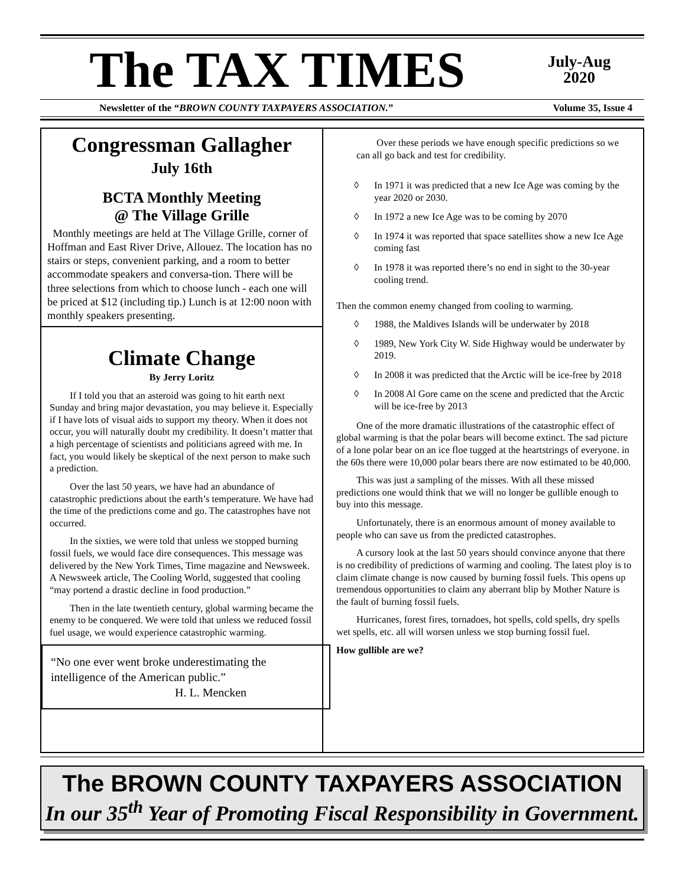The TAX TIMES
July-Aug
2020
Newsletter of the “BROWN COUNTY TAXPAYERS ASSOCIATION.” Volume 35, Issue 4
Congressman Gallagher
July 16th
BCTA Monthly Meeting
@ The Village Grille
Monthly meetings are held at The Village Grille, corner of Hoffman and East River Drive, Allouez. The location has no stairs or steps, convenient parking, and a room to better accommodate speakers and conversa-tion. There will be three selections from which to choose lunch - each one will be priced at $12 (including tip.) Lunch is at 12:00 noon with monthly speakers presenting.
Climate Change
By Jerry Loritz
If I told you that an asteroid was going to hit earth next Sunday and bring major devastation, you may believe it. Especially if I have lots of visual aids to support my theory. When it does not occur, you will naturally doubt my credibility. It doesn’t matter that a high percentage of scientists and politicians agreed with me. In fact, you would likely be skeptical of the next person to make such a prediction.
Over the last 50 years, we have had an abundance of catastrophic predictions about the earth’s temperature. We have had the time of the predictions come and go. The catastrophes have not occurred.
In the sixties, we were told that unless we stopped burning fossil fuels, we would face dire consequences. This message was delivered by the New York Times, Time magazine and Newsweek. A Newsweek article, The Cooling World, suggested that cooling “may portend a drastic decline in food production.”
Then in the late twentieth century, global warming became the enemy to be conquered. We were told that unless we reduced fossil fuel usage, we would experience catastrophic warming.
“No one ever went broke underestimating the intelligence of the American public.”
H. L. Mencken
Over these periods we have enough specific predictions so we can all go back and test for credibility.
◊ In 1971 it was predicted that a new Ice Age was coming by the year 2020 or 2030.
◊ In 1972 a new Ice Age was to be coming by 2070
◊ In 1974 it was reported that space satellites show a new Ice Age coming fast
◊ In 1978 it was reported there’s no end in sight to the 30-year cooling trend.
Then the common enemy changed from cooling to warming.
◊ 1988, the Maldives Islands will be underwater by 2018
◊ 1989, New York City W. Side Highway would be underwater by 2019.
◊ In 2008 it was predicted that the Arctic will be ice-free by 2018
◊ In 2008 Al Gore came on the scene and predicted that the Arctic will be ice-free by 2013
One of the more dramatic illustrations of the catastrophic effect of global warming is that the polar bears will become extinct. The sad picture of a lone polar bear on an ice floe tugged at the heartstrings of everyone. in the 60s there were 10,000 polar bears there are now estimated to be 40,000.
This was just a sampling of the misses. With all these missed predictions one would think that we will no longer be gullible enough to buy into this message.
Unfortunately, there is an enormous amount of money available to people who can save us from the predicted catastrophes.
A cursory look at the last 50 years should convince anyone that there is no credibility of predictions of warming and cooling. The latest ploy is to claim climate change is now caused by burning fossil fuels. This opens up tremendous opportunities to claim any aberrant blip by Mother Nature is the fault of burning fossil fuels.
Hurricanes, forest fires, tornadoes, hot spells, cold spells, dry spells wet spells, etc. all will worsen unless we stop burning fossil fuel.
How gullible are we?
The BROWN COUNTY TAXPAYERS ASSOCIATION
In our 35<sup>th</sup> Year of Promoting Fiscal Responsibility in Government.